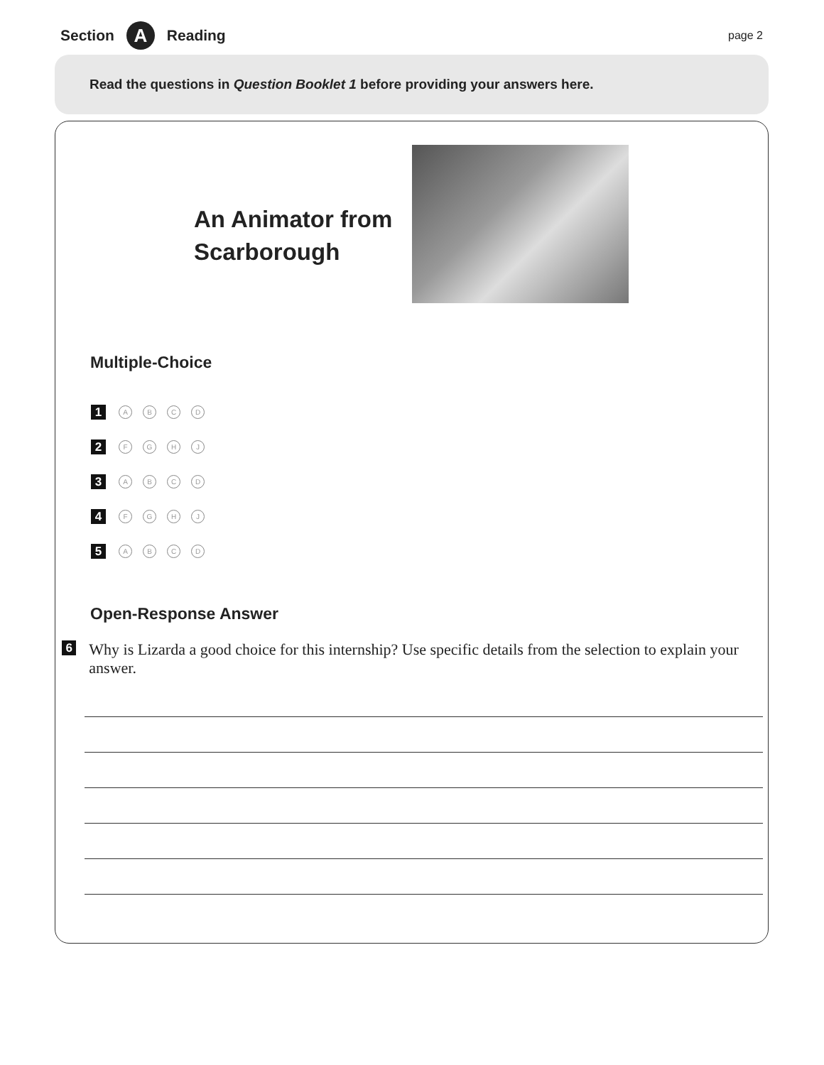Section A Reading page 2
Read the questions in Question Booklet 1 before providing your answers here.
An Animator from Scarborough
Multiple-Choice
1 ABCD
2 FGHJ
3 ABCD
4 FGHJ
5 ABCD
Open-Response Answer
6
Why is Lizarda a good choice for this internship? Use specific details from the selection to explain your answer.